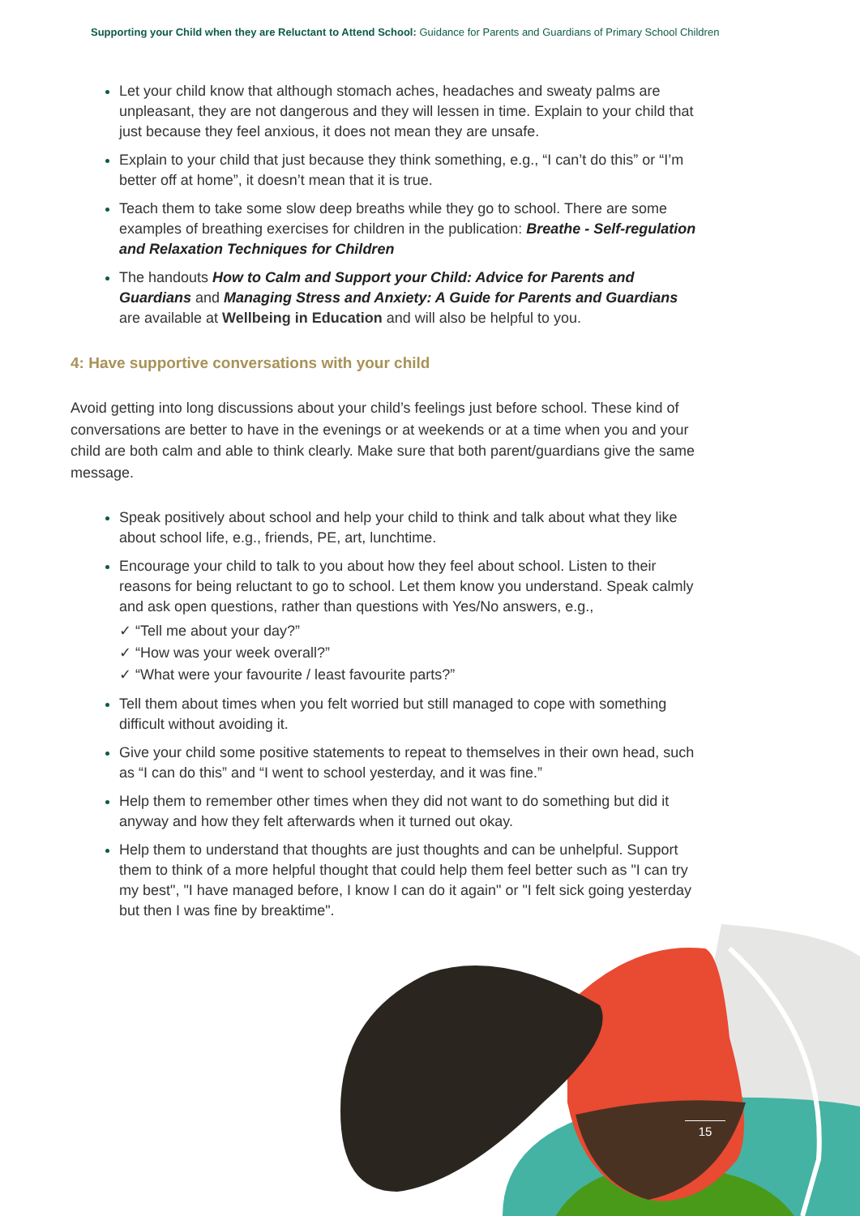Supporting your Child when they are Reluctant to Attend School: Guidance for Parents and Guardians of Primary School Children
Let your child know that although stomach aches, headaches and sweaty palms are unpleasant, they are not dangerous and they will lessen in time. Explain to your child that just because they feel anxious, it does not mean they are unsafe.
Explain to your child that just because they think something, e.g., “I can’t do this” or “I’m better off at home”, it doesn’t mean that it is true.
Teach them to take some slow deep breaths while they go to school. There are some examples of breathing exercises for children in the publication: Breathe - Self-regulation and Relaxation Techniques for Children
The handouts How to Calm and Support your Child: Advice for Parents and Guardians and Managing Stress and Anxiety: A Guide for Parents and Guardians are available at Wellbeing in Education and will also be helpful to you.
4: Have supportive conversations with your child
Avoid getting into long discussions about your child’s feelings just before school. These kind of conversations are better to have in the evenings or at weekends or at a time when you and your child are both calm and able to think clearly. Make sure that both parent/guardians give the same message.
Speak positively about school and help your child to think and talk about what they like about school life, e.g., friends, PE, art, lunchtime.
Encourage your child to talk to you about how they feel about school. Listen to their reasons for being reluctant to go to school. Let them know you understand. Speak calmly and ask open questions, rather than questions with Yes/No answers, e.g.,
✓ “Tell me about your day?”
✓ “How was your week overall?”
✓ “What were your favourite / least favourite parts?”
Tell them about times when you felt worried but still managed to cope with something difficult without avoiding it.
Give your child some positive statements to repeat to themselves in their own head, such as “I can do this” and “I went to school yesterday, and it was fine.”
Help them to remember other times when they did not want to do something but did it anyway and how they felt afterwards when it turned out okay.
Help them to understand that thoughts are just thoughts and can be unhelpful. Support them to think of a more helpful thought that could help them feel better such as "I can try my best", "I have managed before, I know I can do it again" or "I felt sick going yesterday but then I was fine by breaktime".
15